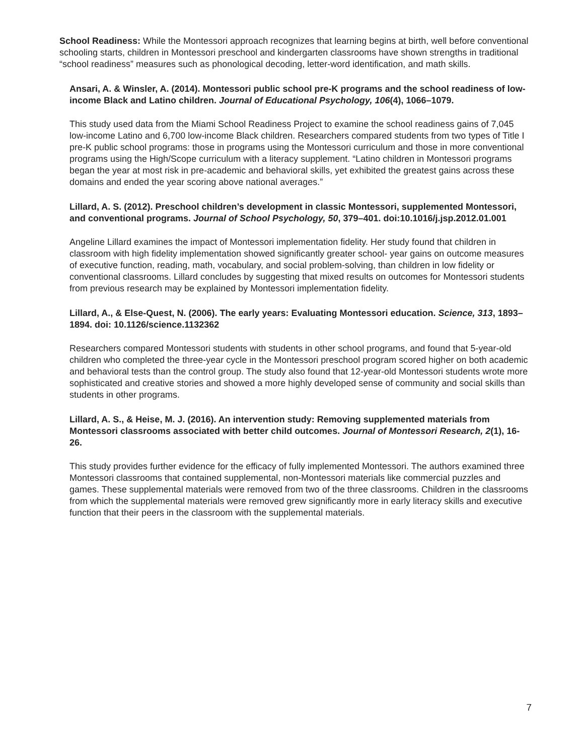School Readiness: While the Montessori approach recognizes that learning begins at birth, well before conventional schooling starts, children in Montessori preschool and kindergarten classrooms have shown strengths in traditional “school readiness” measures such as phonological decoding, letter-word identification, and math skills.
Ansari, A. & Winsler, A. (2014). Montessori public school pre-K programs and the school readiness of low-income Black and Latino children. Journal of Educational Psychology, 106(4), 1066–1079.
This study used data from the Miami School Readiness Project to examine the school readiness gains of 7,045 low-income Latino and 6,700 low-income Black children. Researchers compared students from two types of Title I pre-K public school programs: those in programs using the Montessori curriculum and those in more conventional programs using the High/Scope curriculum with a literacy supplement. “Latino children in Montessori programs began the year at most risk in pre-academic and behavioral skills, yet exhibited the greatest gains across these domains and ended the year scoring above national averages.”
Lillard, A. S. (2012). Preschool children’s development in classic Montessori, supplemented Montessori, and conventional programs. Journal of School Psychology, 50, 379–401. doi:10.1016/j.jsp.2012.01.001
Angeline Lillard examines the impact of Montessori implementation fidelity. Her study found that children in classroom with high fidelity implementation showed significantly greater school- year gains on outcome measures of executive function, reading, math, vocabulary, and social problem-solving, than children in low fidelity or conventional classrooms. Lillard concludes by suggesting that mixed results on outcomes for Montessori students from previous research may be explained by Montessori implementation fidelity.
Lillard, A., & Else-Quest, N. (2006). The early years: Evaluating Montessori education. Science, 313, 1893–1894. doi: 10.1126/science.1132362
Researchers compared Montessori students with students in other school programs, and found that 5-year-old children who completed the three-year cycle in the Montessori preschool program scored higher on both academic and behavioral tests than the control group. The study also found that 12-year-old Montessori students wrote more sophisticated and creative stories and showed a more highly developed sense of community and social skills than students in other programs.
Lillard, A. S., & Heise, M. J. (2016). An intervention study: Removing supplemented materials from Montessori classrooms associated with better child outcomes. Journal of Montessori Research, 2(1), 16-26.
This study provides further evidence for the efficacy of fully implemented Montessori. The authors examined three Montessori classrooms that contained supplemental, non-Montessori materials like commercial puzzles and games. These supplemental materials were removed from two of the three classrooms. Children in the classrooms from which the supplemental materials were removed grew significantly more in early literacy skills and executive function that their peers in the classroom with the supplemental materials.
7